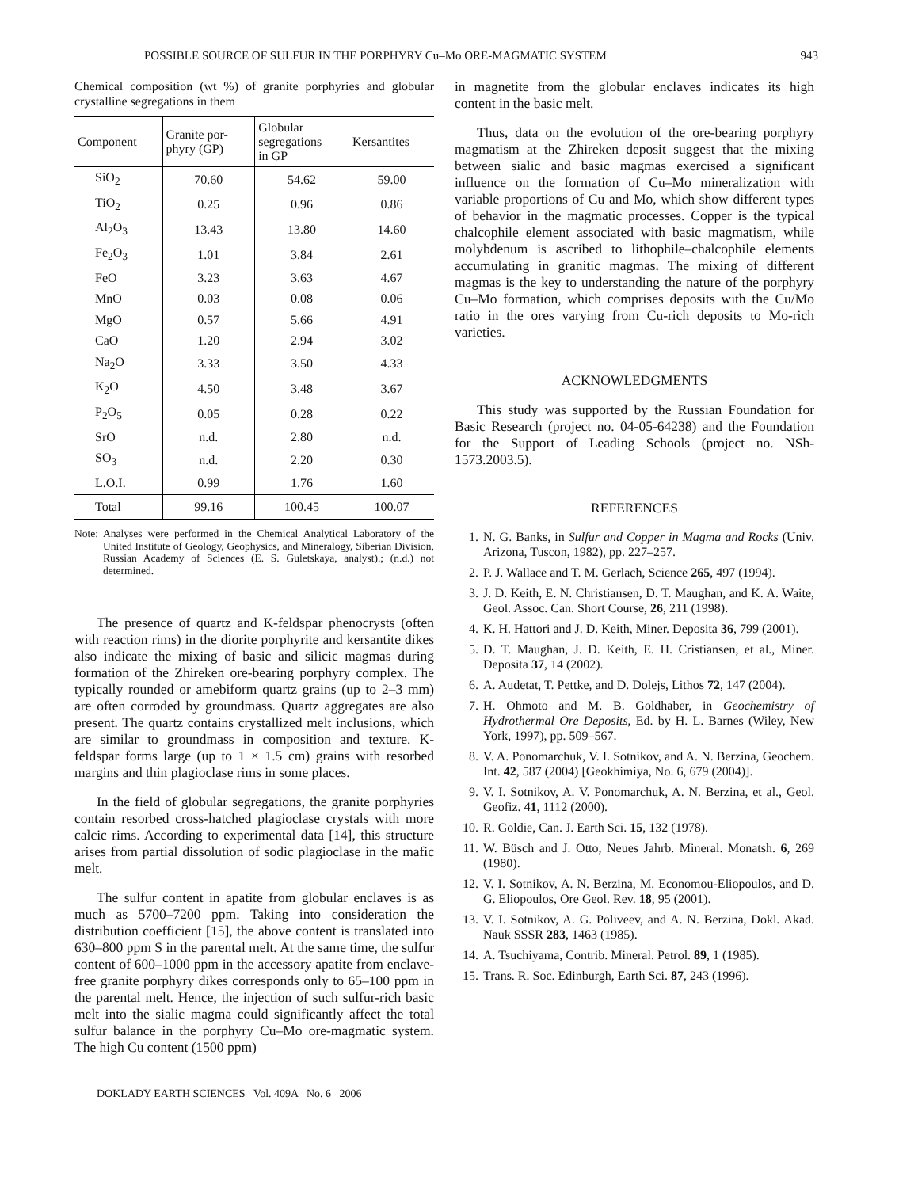POSSIBLE SOURCE OF SULFUR IN THE PORPHYRY Cu–Mo ORE-MAGMATIC SYSTEM 943
Chemical composition (wt %) of granite porphyries and globular crystalline segregations in them
| Component | Granite por- phyry (GP) | Globular segregations in GP | Kersantites |
| --- | --- | --- | --- |
| SiO<sub>2</sub> | 70.60 | 54.62 | 59.00 |
| TiO<sub>2</sub> | 0.25 | 0.96 | 0.86 |
| Al<sub>2</sub>O<sub>3</sub> | 13.43 | 13.80 | 14.60 |
| Fe<sub>2</sub>O<sub>3</sub> | 1.01 | 3.84 | 2.61 |
| FeO | 3.23 | 3.63 | 4.67 |
| MnO | 0.03 | 0.08 | 0.06 |
| MgO | 0.57 | 5.66 | 4.91 |
| CaO | 1.20 | 2.94 | 3.02 |
| Na<sub>2</sub>O | 3.33 | 3.50 | 4.33 |
| K<sub>2</sub>O | 4.50 | 3.48 | 3.67 |
| P<sub>2</sub>O<sub>5</sub> | 0.05 | 0.28 | 0.22 |
| SrO | n.d. | 2.80 | n.d. |
| SO<sub>3</sub> | n.d. | 2.20 | 0.30 |
| L.O.I. | 0.99 | 1.76 | 1.60 |
| Total | 99.16 | 100.45 | 100.07 |
Note: Analyses were performed in the Chemical Analytical Laboratory of the United Institute of Geology, Geophysics, and Mineralogy, Siberian Division, Russian Academy of Sciences (E. S. Guletskaya, analyst).; (n.d.) not determined.
The presence of quartz and K-feldspar phenocrysts (often with reaction rims) in the diorite porphyrite and kersantite dikes also indicate the mixing of basic and silicic magmas during formation of the Zhireken ore-bearing porphyry complex. The typically rounded or amebiform quartz grains (up to 2–3 mm) are often corroded by groundmass. Quartz aggregates are also present. The quartz contains crystallized melt inclusions, which are similar to groundmass in composition and texture. K-feldspar forms large (up to 1 × 1.5 cm) grains with resorbed margins and thin plagioclase rims in some places.
In the field of globular segregations, the granite porphyries contain resorbed cross-hatched plagioclase crystals with more calcic rims. According to experimental data [14], this structure arises from partial dissolution of sodic plagioclase in the mafic melt.
The sulfur content in apatite from globular enclaves is as much as 5700–7200 ppm. Taking into consideration the distribution coefficient [15], the above content is translated into 630–800 ppm S in the parental melt. At the same time, the sulfur content of 600–1000 ppm in the accessory apatite from enclave-free granite porphyry dikes corresponds only to 65–100 ppm in the parental melt. Hence, the injection of such sulfur-rich basic melt into the sialic magma could significantly affect the total sulfur balance in the porphyry Cu–Mo ore-magmatic system. The high Cu content (1500 ppm)
in magnetite from the globular enclaves indicates its high content in the basic melt.
Thus, data on the evolution of the ore-bearing porphyry magmatism at the Zhireken deposit suggest that the mixing between sialic and basic magmas exercised a significant influence on the formation of Cu–Mo mineralization with variable proportions of Cu and Mo, which show different types of behavior in the magmatic processes. Copper is the typical chalcophile element associated with basic magmatism, while molybdenum is ascribed to lithophile–chalcophile elements accumulating in granitic magmas. The mixing of different magmas is the key to understanding the nature of the porphyry Cu–Mo formation, which comprises deposits with the Cu/Mo ratio in the ores varying from Cu-rich deposits to Mo-rich varieties.
ACKNOWLEDGMENTS
This study was supported by the Russian Foundation for Basic Research (project no. 04-05-64238) and the Foundation for the Support of Leading Schools (project no. NSh-1573.2003.5).
REFERENCES
1. N. G. Banks, in Sulfur and Copper in Magma and Rocks (Univ. Arizona, Tuscon, 1982), pp. 227–257.
2. P. J. Wallace and T. M. Gerlach, Science 265, 497 (1994).
3. J. D. Keith, E. N. Christiansen, D. T. Maughan, and K. A. Waite, Geol. Assoc. Can. Short Course, 26, 211 (1998).
4. K. H. Hattori and J. D. Keith, Miner. Deposita 36, 799 (2001).
5. D. T. Maughan, J. D. Keith, E. H. Cristiansen, et al., Miner. Deposita 37, 14 (2002).
6. A. Audetat, T. Pettke, and D. Dolejs, Lithos 72, 147 (2004).
7. H. Ohmoto and M. B. Goldhaber, in Geochemistry of Hydrothermal Ore Deposits, Ed. by H. L. Barnes (Wiley, New York, 1997), pp. 509–567.
8. V. A. Ponomarchuk, V. I. Sotnikov, and A. N. Berzina, Geochem. Int. 42, 587 (2004) [Geokhimiya, No. 6, 679 (2004)].
9. V. I. Sotnikov, A. V. Ponomarchuk, A. N. Berzina, et al., Geol. Geofiz. 41, 1112 (2000).
10. R. Goldie, Can. J. Earth Sci. 15, 132 (1978).
11. W. Büsch and J. Otto, Neues Jahrb. Mineral. Monatsh. 6, 269 (1980).
12. V. I. Sotnikov, A. N. Berzina, M. Economou-Eliopoulos, and D. G. Eliopoulos, Ore Geol. Rev. 18, 95 (2001).
13. V. I. Sotnikov, A. G. Poliveev, and A. N. Berzina, Dokl. Akad. Nauk SSSR 283, 1463 (1985).
14. A. Tsuchiyama, Contrib. Mineral. Petrol. 89, 1 (1985).
15. Trans. R. Soc. Edinburgh, Earth Sci. 87, 243 (1996).
DOKLADY EARTH SCIENCES Vol. 409A No. 6 2006